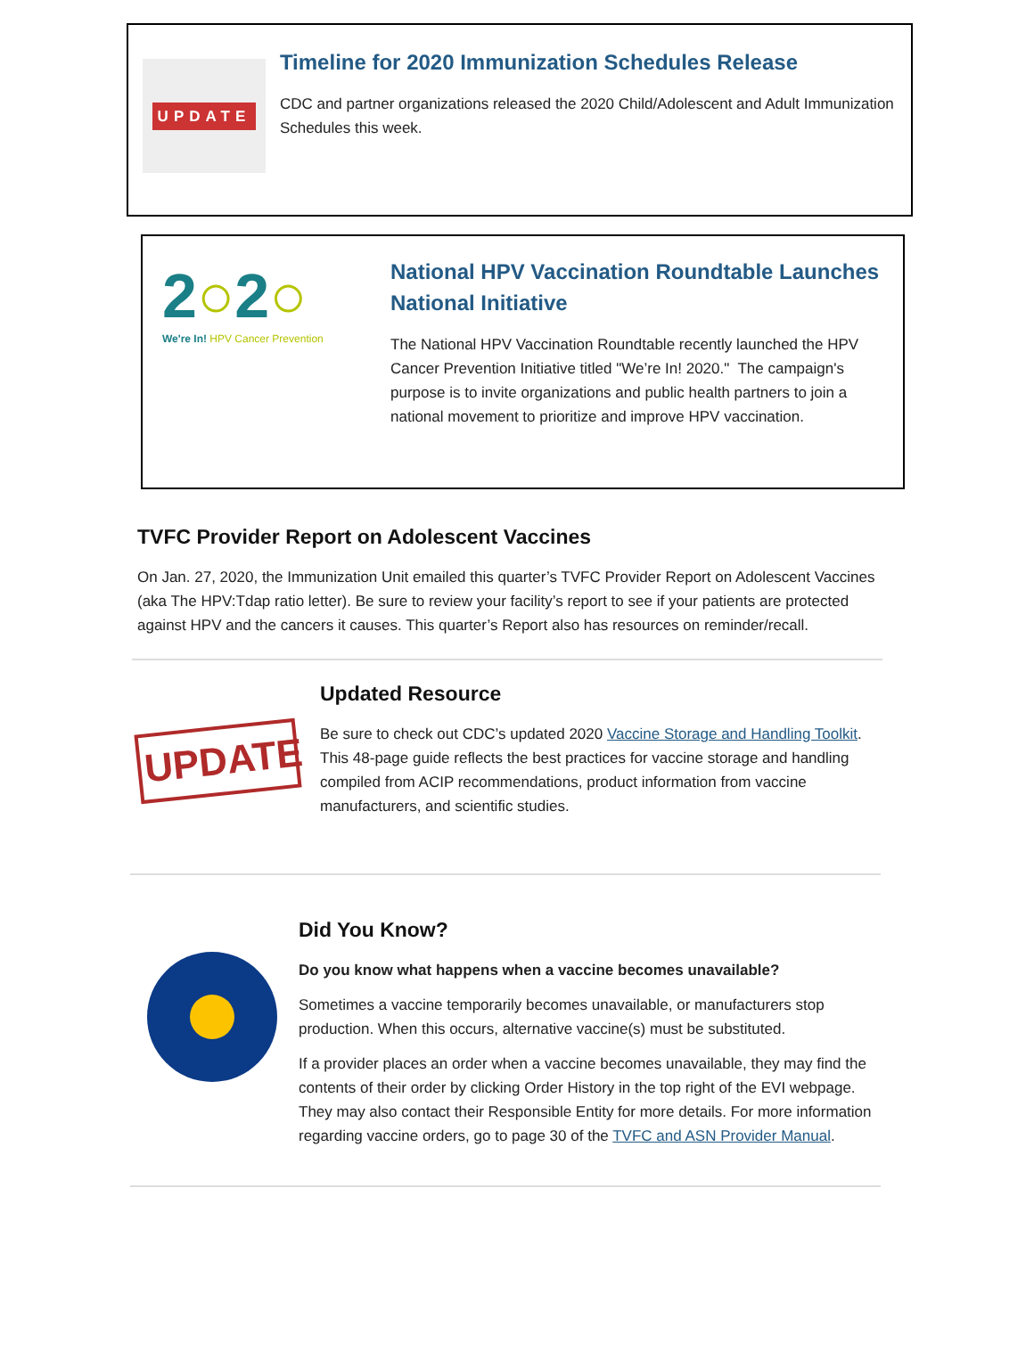UPDATE
Timeline for 2020 Immunization Schedules Release
CDC and partner organizations released the 2020 Child/Adolescent and Adult Immunization Schedules this week.
2○2○
We're In! HPV Cancer Prevention
National HPV Vaccination Roundtable Launches National Initiative
The National HPV Vaccination Roundtable recently launched the HPV Cancer Prevention Initiative titled "We’re In! 2020." The campaign's purpose is to invite organizations and public health partners to join a national movement to prioritize and improve HPV vaccination.
TVFC Provider Report on Adolescent Vaccines
On Jan. 27, 2020, the Immunization Unit emailed this quarter’s TVFC Provider Report on Adolescent Vaccines (aka The HPV:Tdap ratio letter). Be sure to review your facility’s report to see if your patients are protected against HPV and the cancers it causes. This quarter’s Report also has resources on reminder/recall.
UPDATE
Updated Resource
Be sure to check out CDC’s updated 2020 Vaccine Storage and Handling Toolkit. This 48-page guide reflects the best practices for vaccine storage and handling compiled from ACIP recommendations, product information from vaccine manufacturers, and scientific studies.
Did You Know?
Do you know what happens when a vaccine becomes unavailable?
Sometimes a vaccine temporarily becomes unavailable, or manufacturers stop production. When this occurs, alternative vaccine(s) must be substituted.
If a provider places an order when a vaccine becomes unavailable, they may find the contents of their order by clicking Order History in the top right of the EVI webpage. They may also contact their Responsible Entity for more details. For more information regarding vaccine orders, go to page 30 of the TVFC and ASN Provider Manual.